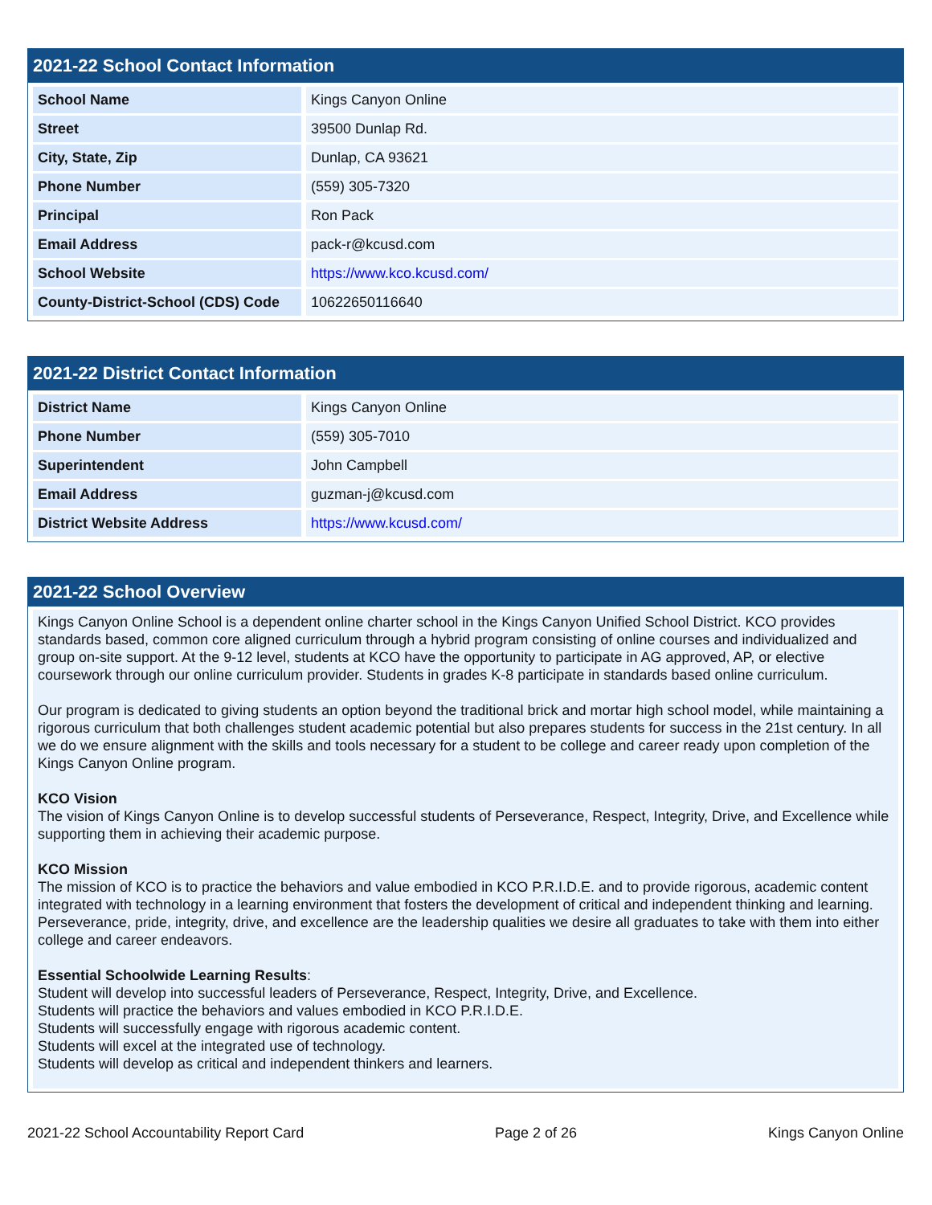2021-22 School Contact Information
| School Name | Kings Canyon Online |
| Street | 39500 Dunlap Rd. |
| City, State, Zip | Dunlap, CA 93621 |
| Phone Number | (559) 305-7320 |
| Principal | Ron Pack |
| Email Address | pack-r@kcusd.com |
| School Website | https://www.kco.kcusd.com/ |
| County-District-School (CDS) Code | 10622650116640 |
2021-22 District Contact Information
| District Name | Kings Canyon Online |
| Phone Number | (559) 305-7010 |
| Superintendent | John Campbell |
| Email Address | guzman-j@kcusd.com |
| District Website Address | https://www.kcusd.com/ |
2021-22 School Overview
Kings Canyon Online School is a dependent online charter school in the Kings Canyon Unified School District. KCO provides standards based, common core aligned curriculum through a hybrid program consisting of online courses and individualized and group on-site support. At the 9-12 level, students at KCO have the opportunity to participate in AG approved, AP, or elective coursework through our online curriculum provider. Students in grades K-8 participate in standards based online curriculum.
Our program is dedicated to giving students an option beyond the traditional brick and mortar high school model, while maintaining a rigorous curriculum that both challenges student academic potential but also prepares students for success in the 21st century. In all we do we ensure alignment with the skills and tools necessary for a student to be college and career ready upon completion of the Kings Canyon Online program.
KCO Vision
The vision of Kings Canyon Online is to develop successful students of Perseverance, Respect, Integrity, Drive, and Excellence while supporting them in achieving their academic purpose.
KCO Mission
The mission of KCO is to practice the behaviors and value embodied in KCO P.R.I.D.E. and to provide rigorous, academic content integrated with technology in a learning environment that fosters the development of critical and independent thinking and learning. Perseverance, pride, integrity, drive, and excellence are the leadership qualities we desire all graduates to take with them into either college and career endeavors.
Essential Schoolwide Learning Results:
Student will develop into successful leaders of Perseverance, Respect, Integrity, Drive, and Excellence.
Students will practice the behaviors and values embodied in KCO P.R.I.D.E.
Students will successfully engage with rigorous academic content.
Students will excel at the integrated use of technology.
Students will develop as critical and independent thinkers and learners.
2021-22 School Accountability Report Card Page 2 of 26 Kings Canyon Online